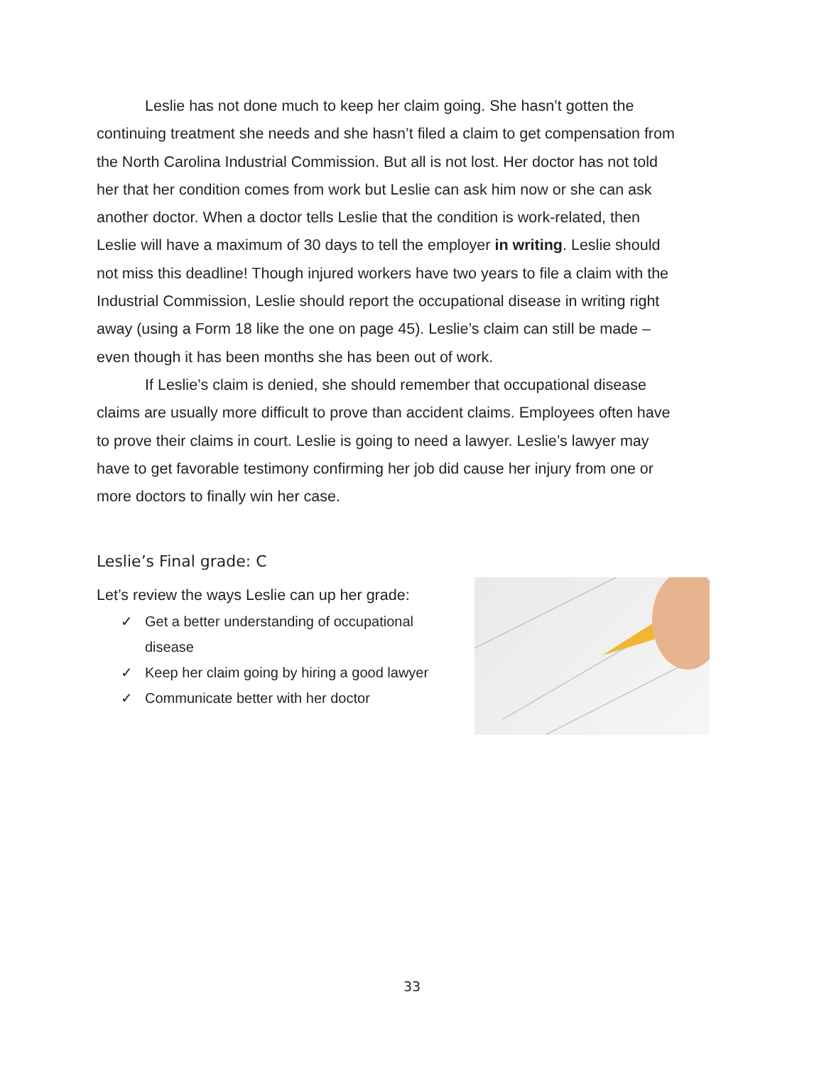Leslie has not done much to keep her claim going. She hasn’t gotten the continuing treatment she needs and she hasn’t filed a claim to get compensation from the North Carolina Industrial Commission. But all is not lost. Her doctor has not told her that her condition comes from work but Leslie can ask him now or she can ask another doctor. When a doctor tells Leslie that the condition is work-related, then Leslie will have a maximum of 30 days to tell the employer in writing. Leslie should not miss this deadline! Though injured workers have two years to file a claim with the Industrial Commission, Leslie should report the occupational disease in writing right away (using a Form 18 like the one on page 45). Leslie’s claim can still be made – even though it has been months she has been out of work.
If Leslie’s claim is denied, she should remember that occupational disease claims are usually more difficult to prove than accident claims. Employees often have to prove their claims in court. Leslie is going to need a lawyer. Leslie’s lawyer may have to get favorable testimony confirming her job did cause her injury from one or more doctors to finally win her case.
Leslie’s Final grade: C
Let’s review the ways Leslie can up her grade:
✓ Get a better understanding of occupational
disease
✓ Keep her claim going by hiring a good lawyer
✓ Communicate better with her doctor
33